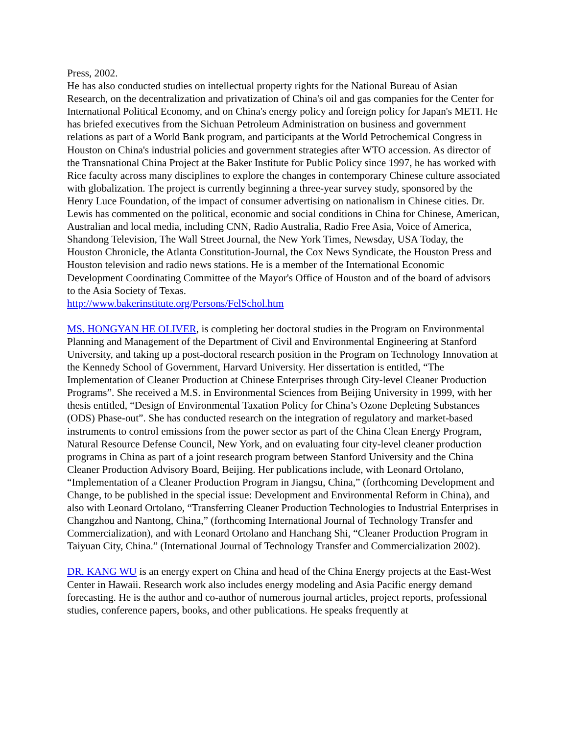Press, 2002.
He has also conducted studies on intellectual property rights for the National Bureau of Asian Research, on the decentralization and privatization of China's oil and gas companies for the Center for International Political Economy, and on China's energy policy and foreign policy for Japan's METI. He has briefed executives from the Sichuan Petroleum Administration on business and government relations as part of a World Bank program, and participants at the World Petrochemical Congress in Houston on China's industrial policies and government strategies after WTO accession. As director of the Transnational China Project at the Baker Institute for Public Policy since 1997, he has worked with Rice faculty across many disciplines to explore the changes in contemporary Chinese culture associated with globalization. The project is currently beginning a three-year survey study, sponsored by the Henry Luce Foundation, of the impact of consumer advertising on nationalism in Chinese cities. Dr. Lewis has commented on the political, economic and social conditions in China for Chinese, American, Australian and local media, including CNN, Radio Australia, Radio Free Asia, Voice of America, Shandong Television, The Wall Street Journal, the New York Times, Newsday, USA Today, the Houston Chronicle, the Atlanta Constitution-Journal, the Cox News Syndicate, the Houston Press and Houston television and radio news stations. He is a member of the International Economic Development Coordinating Committee of the Mayor's Office of Houston and of the board of advisors to the Asia Society of Texas.
http://www.bakerinstitute.org/Persons/FelSchol.htm
MS. HONGYAN HE OLIVER, is completing her doctoral studies in the Program on Environmental Planning and Management of the Department of Civil and Environmental Engineering at Stanford University, and taking up a post-doctoral research position in the Program on Technology Innovation at the Kennedy School of Government, Harvard University. Her dissertation is entitled, “The Implementation of Cleaner Production at Chinese Enterprises through City-level Cleaner Production Programs”. She received a M.S. in Environmental Sciences from Beijing University in 1999, with her thesis entitled, “Design of Environmental Taxation Policy for China’s Ozone Depleting Substances (ODS) Phase-out”. She has conducted research on the integration of regulatory and market-based instruments to control emissions from the power sector as part of the China Clean Energy Program, Natural Resource Defense Council, New York, and on evaluating four city-level cleaner production programs in China as part of a joint research program between Stanford University and the China Cleaner Production Advisory Board, Beijing. Her publications include, with Leonard Ortolano, “Implementation of a Cleaner Production Program in Jiangsu, China,” (forthcoming Development and Change, to be published in the special issue: Development and Environmental Reform in China), and also with Leonard Ortolano, “Transferring Cleaner Production Technologies to Industrial Enterprises in Changzhou and Nantong, China,” (forthcoming International Journal of Technology Transfer and Commercialization), and with Leonard Ortolano and Hanchang Shi, “Cleaner Production Program in Taiyuan City, China.” (International Journal of Technology Transfer and Commercialization 2002).
DR. KANG WU is an energy expert on China and head of the China Energy projects at the East-West Center in Hawaii. Research work also includes energy modeling and Asia Pacific energy demand forecasting. He is the author and co-author of numerous journal articles, project reports, professional studies, conference papers, books, and other publications. He speaks frequently at